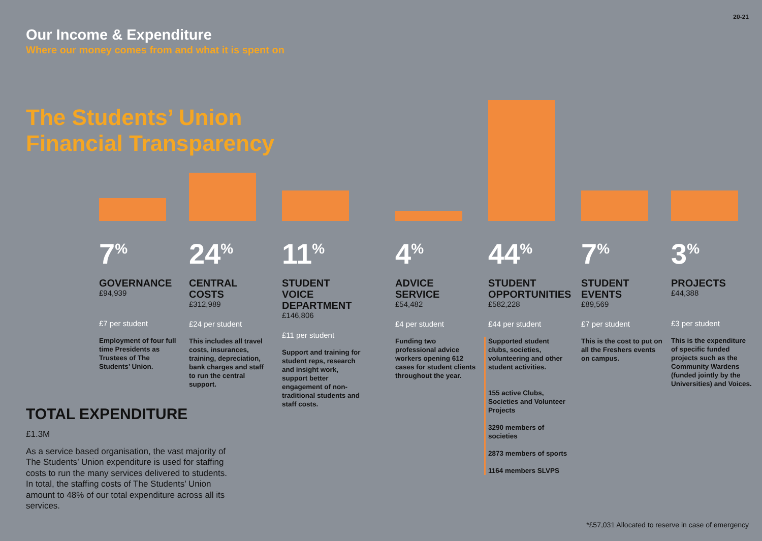20-21
Our Income & Expenditure
Where our money comes from and what it is spent on
The Students’ Union
Financial Transparency
7<sup>%</sup>
GOVERNANCE
£94,939
£7 per student
Employment of four full time Presidents as Trustees of The Students’ Union.
24<sup>%</sup>
CENTRAL
COSTS
£312,989
£24 per student
This includes all travel costs, insurances, training, depreciation, bank charges and staff to run the central support.
11<sup>%</sup>
STUDENT VOICE DEPARTMENT
£146,806
£11 per student
Support and training for student reps, research and insight work, support better engagement of non-traditional students and staff costs.
4<sup>%</sup>
ADVICE
SERVICE
£54,482
£4 per student
Funding two professional advice workers opening 612 cases for student clients throughout the year.
44<sup>%</sup>
STUDENT OPPORTUNITIES
£582,228
£44 per student
Supported student clubs, societies, volunteering and other student activities.
155 active Clubs, Societies and Volunteer Projects
3290 members of societies
2873 members of sports
1164 members SLVPS
7<sup>%</sup>
STUDENT
EVENTS
£89,569
£7 per student
This is the cost to put on all the Freshers events on campus.
3<sup>%</sup>
PROJECTS
£44,388
£3 per student
This is the expenditure of specific funded projects such as the Community Wardens (funded jointly by the Universities) and Voices.
TOTAL EXPENDITURE
£1.3M
As a service based organisation, the vast majority of The Students’ Union expenditure is used for staffing costs to run the many services delivered to students. In total, the staffing costs of The Students’ Union amount to 48% of our total expenditure across all its services.
*£57,031 Allocated to reserve in case of emergency